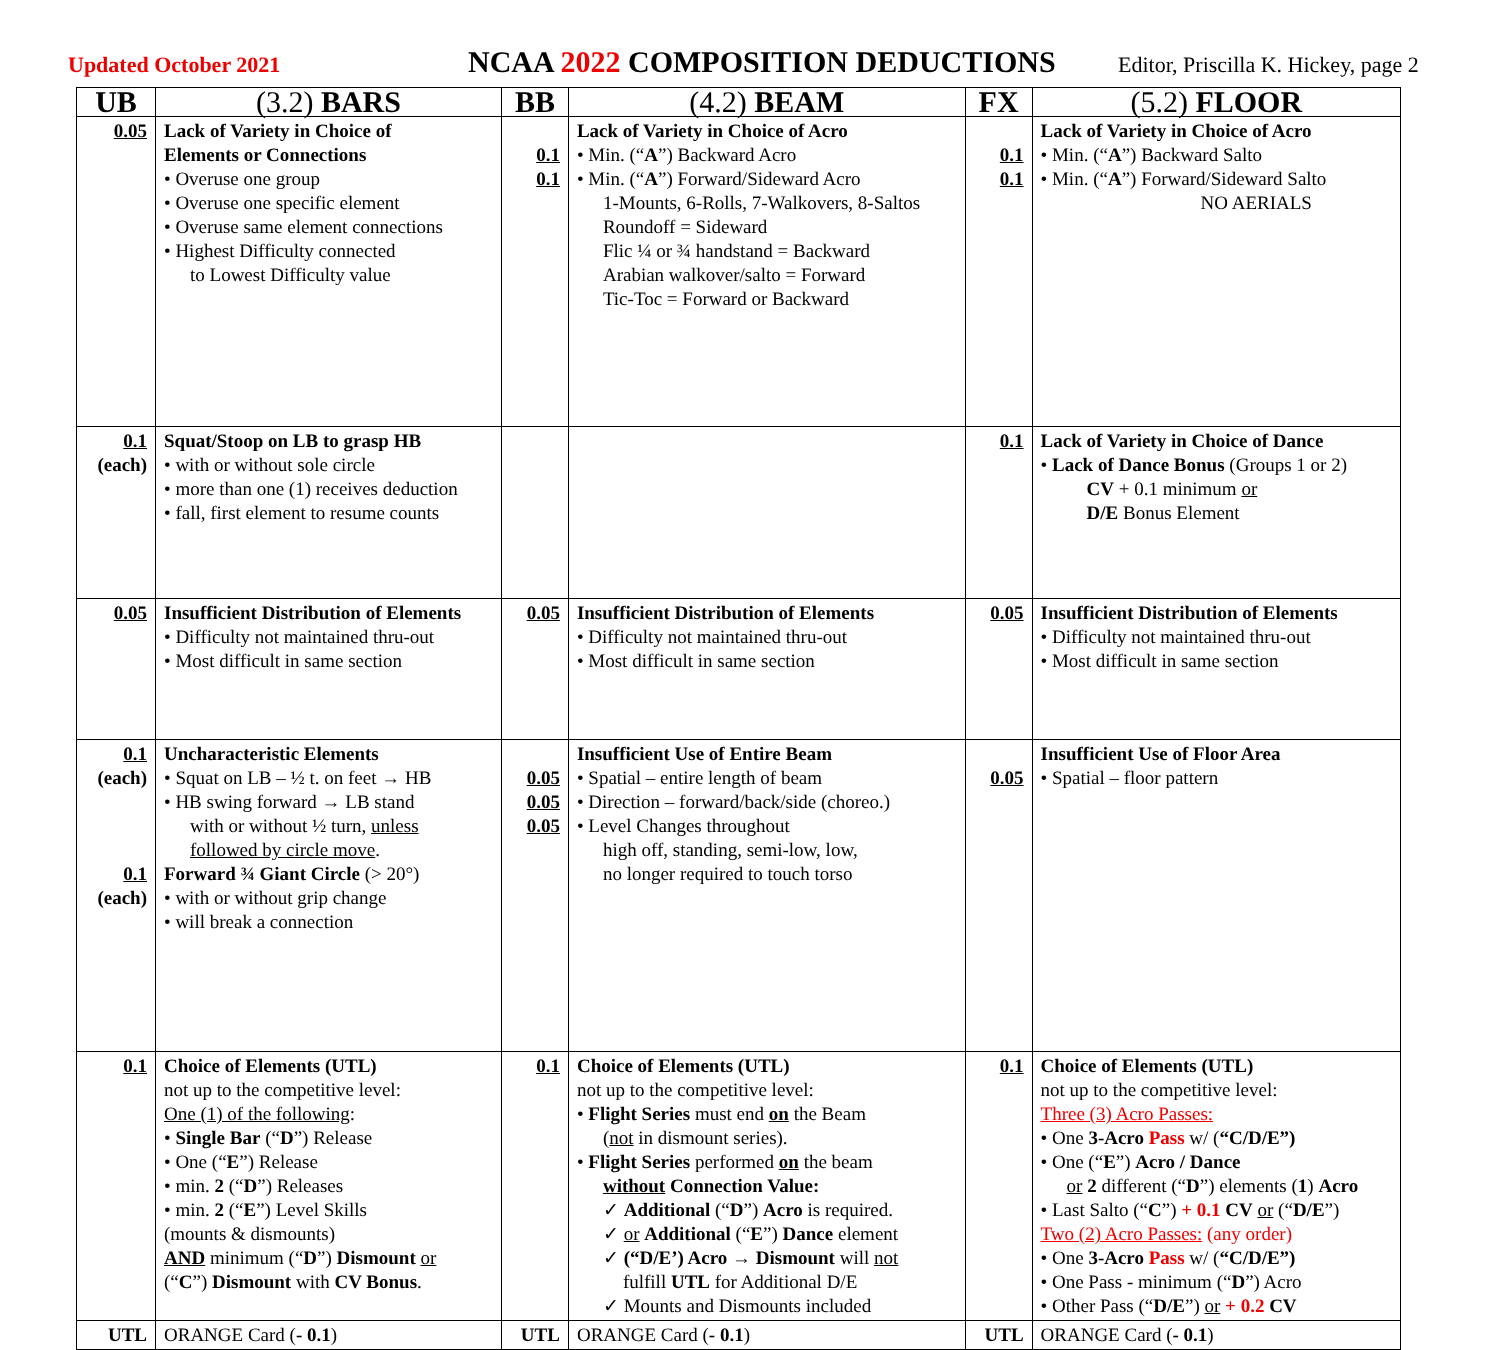Updated October 2021
NCAA 2022 COMPOSITION DEDUCTIONS
Editor, Priscilla K. Hickey, page 2
| UB | (3.2) BARS | BB | (4.2) BEAM | FX | (5.2) FLOOR |
| --- | --- | --- | --- | --- | --- |
| 0.05 | Lack of Variety in Choice of Elements or Connections • Overuse one group • Overuse one specific element • Overuse same element connections • Highest Difficulty connected to Lowest Difficulty value | 0.1 0.1 | Lack of Variety in Choice of Acro • Min. (“ A ”) Backward Acro • Min. (“ A ”) Forward/Sideward Acro 1-Mounts, 6-Rolls, 7-Walkovers, 8-Saltos Roundoff = Sideward Flic ¼ or ¾ handstand = Backward Arabian walkover/salto = Forward Tic-Toc = Forward or Backward | 0.1 0.1 | Lack of Variety in Choice of Acro • Min. (“ A ”) Backward Salto • Min. (“ A ”) Forward/Sideward Salto NO AERIALS |
| 0.1 (each) | Squat/Stoop on LB to grasp HB • with or without sole circle • more than one (1) receives deduction • fall, first element to resume counts | | | 0.1 | Lack of Variety in Choice of Dance • Lack of Dance Bonus (Groups 1 or 2) CV + 0.1 minimum or D/E Bonus Element |
| 0.05 | Insufficient Distribution of Elements • Difficulty not maintained thru-out • Most difficult in same section | 0.05 | Insufficient Distribution of Elements • Difficulty not maintained thru-out • Most difficult in same section | 0.05 | Insufficient Distribution of Elements • Difficulty not maintained thru-out • Most difficult in same section |
| 0.1 (each) 0.1 (each) | Uncharacteristic Elements • Squat on LB – ½ t. on feet → HB • HB swing forward → LB stand with or without ½ turn, unless followed by circle move . Forward ¾ Giant Circle (> 20°) • with or without grip change • will break a connection | 0.05 0.05 0.05 | Insufficient Use of Entire Beam • Spatial – entire length of beam • Direction – forward/back/side (choreo.) • Level Changes throughout high off, standing, semi-low, low, no longer required to touch torso | 0.05 | Insufficient Use of Floor Area • Spatial – floor pattern |
| 0.1 | Choice of Elements (UTL) not up to the competitive level: One (1) of the following : • Single Bar (“ D ”) Release • One (“ E ”) Release • min. 2 (“ D ”) Releases • min. 2 (“ E ”) Level Skills (mounts & dismounts) AND minimum (“ D ”) Dismount or (“ C ”) Dismount with CV Bonus . | 0.1 | Choice of Elements (UTL) not up to the competitive level: • Flight Series must end on the Beam ( not in dismount series). • Flight Series performed on the beam without Connection Value: ✓ Additional (“ D ”) Acro is required. ✓ or Additional (“ E ”) Dance element ✓ (“D/E’) Acro → Dismount will not fulfill UTL for Additional D/E ✓ Mounts and Dismounts included | 0.1 | Choice of Elements (UTL) not up to the competitive level: Three (3) Acro Passes: • One 3-Acro Pass w/ ( “C/D/E”) • One (“ E ”) Acro / Dance or 2 different (“ D ”) elements ( 1 ) Acro • Last Salto (“ C ”) + 0.1 CV or (“ D/E ”) Two (2) Acro Passes: (any order) • One 3-Acro Pass w/ ( “C/D/E”) • One Pass - minimum (“ D ”) Acro • Other Pass (“ D/E ”) or + 0.2 CV |
| UTL | ORANGE Card ( - 0.1 ) | UTL | ORANGE Card ( - 0.1 ) | UTL | ORANGE Card ( - 0.1 ) |